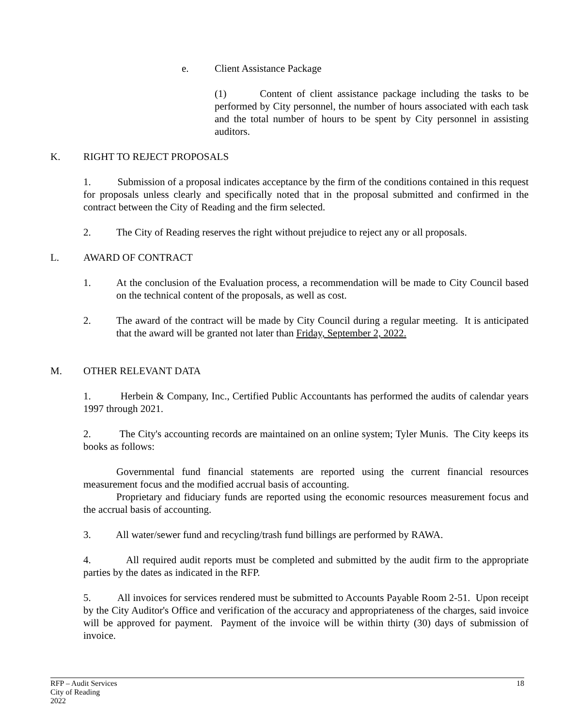e. Client Assistance Package
(1) Content of client assistance package including the tasks to be performed by City personnel, the number of hours associated with each task and the total number of hours to be spent by City personnel in assisting auditors.
K. RIGHT TO REJECT PROPOSALS
1. Submission of a proposal indicates acceptance by the firm of the conditions contained in this request for proposals unless clearly and specifically noted that in the proposal submitted and confirmed in the contract between the City of Reading and the firm selected.
2. The City of Reading reserves the right without prejudice to reject any or all proposals.
L. AWARD OF CONTRACT
1. At the conclusion of the Evaluation process, a recommendation will be made to City Council based on the technical content of the proposals, as well as cost.
2. The award of the contract will be made by City Council during a regular meeting. It is anticipated that the award will be granted not later than Friday, September 2, 2022.
M. OTHER RELEVANT DATA
1. Herbein & Company, Inc., Certified Public Accountants has performed the audits of calendar years 1997 through 2021.
2. The City's accounting records are maintained on an online system; Tyler Munis. The City keeps its books as follows:
Governmental fund financial statements are reported using the current financial resources measurement focus and the modified accrual basis of accounting.
Proprietary and fiduciary funds are reported using the economic resources measurement focus and the accrual basis of accounting.
3. All water/sewer fund and recycling/trash fund billings are performed by RAWA.
4. All required audit reports must be completed and submitted by the audit firm to the appropriate parties by the dates as indicated in the RFP.
5. All invoices for services rendered must be submitted to Accounts Payable Room 2-51. Upon receipt by the City Auditor's Office and verification of the accuracy and appropriateness of the charges, said invoice will be approved for payment. Payment of the invoice will be within thirty (30) days of submission of invoice.
RFP – Audit Services 18
City of Reading
2022